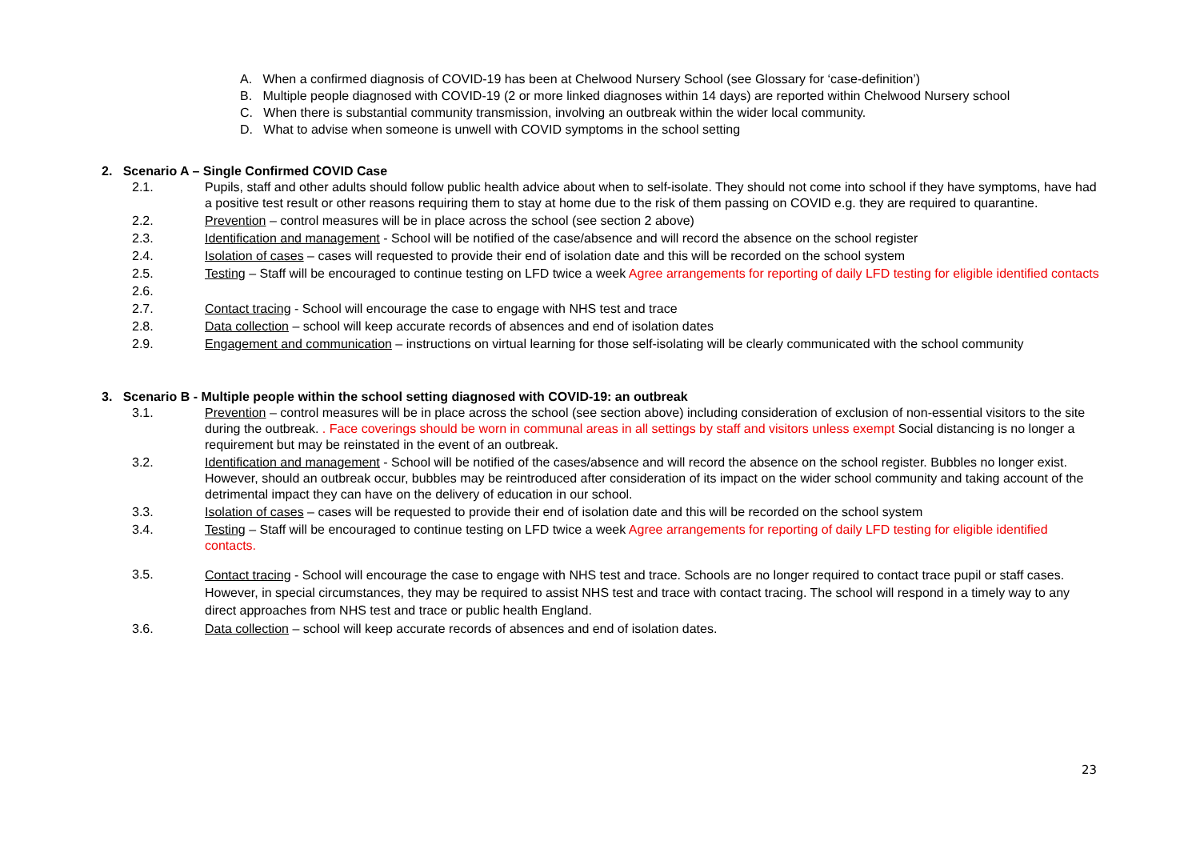A. When a confirmed diagnosis of COVID-19 has been at Chelwood Nursery School (see Glossary for ‘case-definition’)
B. Multiple people diagnosed with COVID-19 (2 or more linked diagnoses within 14 days) are reported within Chelwood Nursery school
C. When there is substantial community transmission, involving an outbreak within the wider local community.
D. What to advise when someone is unwell with COVID symptoms in the school setting
2. Scenario A – Single Confirmed COVID Case
2.1. Pupils, staff and other adults should follow public health advice about when to self-isolate. They should not come into school if they have symptoms, have had a positive test result or other reasons requiring them to stay at home due to the risk of them passing on COVID e.g. they are required to quarantine.
2.2. Prevention – control measures will be in place across the school (see section 2 above)
2.3. Identification and management - School will be notified of the case/absence and will record the absence on the school register
2.4. Isolation of cases – cases will requested to provide their end of isolation date and this will be recorded on the school system
2.5. Testing – Staff will be encouraged to continue testing on LFD twice a week Agree arrangements for reporting of daily LFD testing for eligible identified contacts
2.6.
2.7. Contact tracing - School will encourage the case to engage with NHS test and trace
2.8. Data collection – school will keep accurate records of absences and end of isolation dates
2.9. Engagement and communication – instructions on virtual learning for those self-isolating will be clearly communicated with the school community
3. Scenario B - Multiple people within the school setting diagnosed with COVID-19: an outbreak
3.1. Prevention – control measures will be in place across the school (see section above) including consideration of exclusion of non-essential visitors to the site during the outbreak. . Face coverings should be worn in communal areas in all settings by staff and visitors unless exempt Social distancing is no longer a requirement but may be reinstated in the event of an outbreak.
3.2. Identification and management - School will be notified of the cases/absence and will record the absence on the school register. Bubbles no longer exist. However, should an outbreak occur, bubbles may be reintroduced after consideration of its impact on the wider school community and taking account of the detrimental impact they can have on the delivery of education in our school.
3.3. Isolation of cases – cases will be requested to provide their end of isolation date and this will be recorded on the school system
3.4. Testing – Staff will be encouraged to continue testing on LFD twice a week Agree arrangements for reporting of daily LFD testing for eligible identified contacts.
3.5.
Contact tracing - School will encourage the case to engage with NHS test and trace. Schools are no longer required to contact trace pupil or staff cases. However, in special circumstances, they may be required to assist NHS test and trace with contact tracing. The school will respond in a timely way to any direct approaches from NHS test and trace or public health England.
3.6. Data collection – school will keep accurate records of absences and end of isolation dates.
23